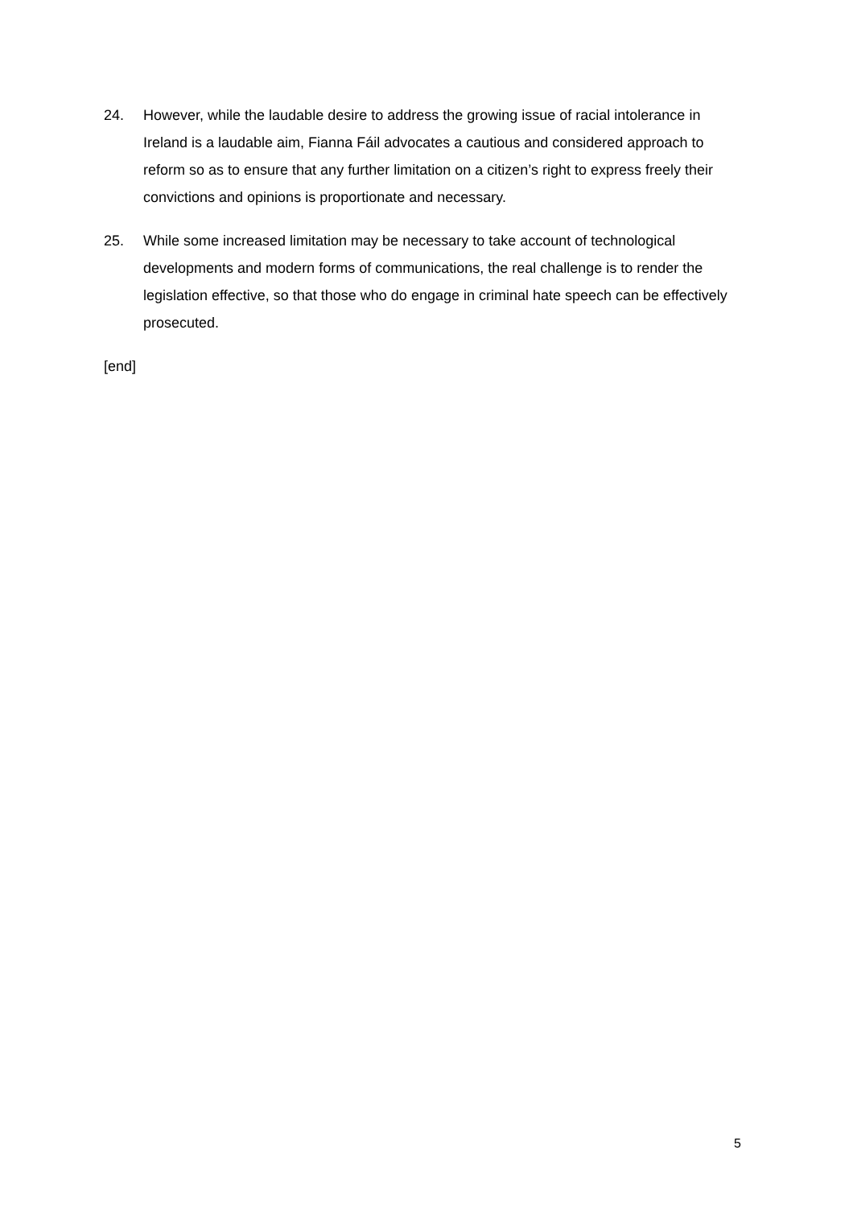24. However, while the laudable desire to address the growing issue of racial intolerance in Ireland is a laudable aim, Fianna Fáil advocates a cautious and considered approach to reform so as to ensure that any further limitation on a citizen’s right to express freely their convictions and opinions is proportionate and necessary.
25. While some increased limitation may be necessary to take account of technological developments and modern forms of communications, the real challenge is to render the legislation effective, so that those who do engage in criminal hate speech can be effectively prosecuted.
[end]
5